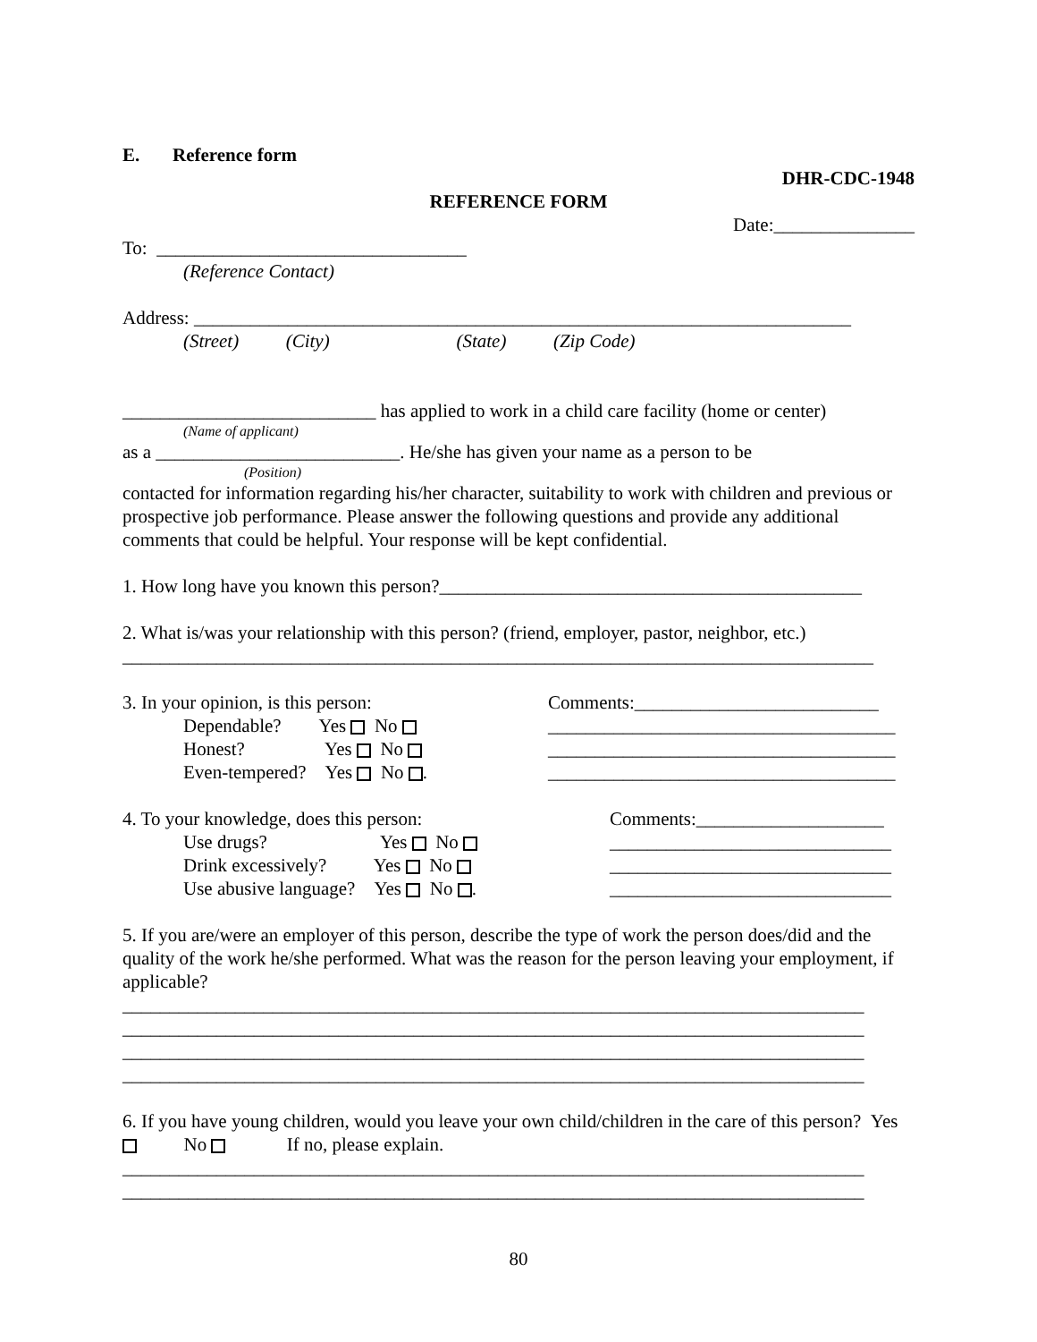E. Reference form
DHR-CDC-1948
REFERENCE FORM
Date:_______________
To: _________________________________
(Reference Contact)
Address: ______________________________________________________________________
(Street) (City) (State) (Zip Code)
___________________________ has applied to work in a child care facility (home or center)
(Name of applicant)
as a __________________________. He/she has given your name as a person to be
(Position)
contacted for information regarding his/her character, suitability to work with children and previous or prospective job performance. Please answer the following questions and provide any additional comments that could be helpful. Your response will be kept confidential.
1. How long have you known this person?_____________________________________________
2. What is/was your relationship with this person? (friend, employer, pastor, neighbor, etc.)
________________________________________________________________________________
3. In your opinion, is this person:
Dependable? Yes No
Honest? Yes No
Even-tempered? Yes No .
Comments:__________________________
_____________________________________
_____________________________________
_____________________________________
4. To your knowledge, does this person:
Use drugs? Yes No
Drink excessively? Yes No
Use abusive language? Yes No .
Comments:____________________
______________________________
______________________________
______________________________
5. If you are/were an employer of this person, describe the type of work the person does/did and the quality of the work he/she performed. What was the reason for the person leaving your employment, if applicable?
_______________________________________________________________________________
_______________________________________________________________________________
_______________________________________________________________________________
_______________________________________________________________________________
6. If you have young children, would you leave your own child/children in the care of this person? Yes No If no, please explain.
_______________________________________________________________________________
_______________________________________________________________________________
80